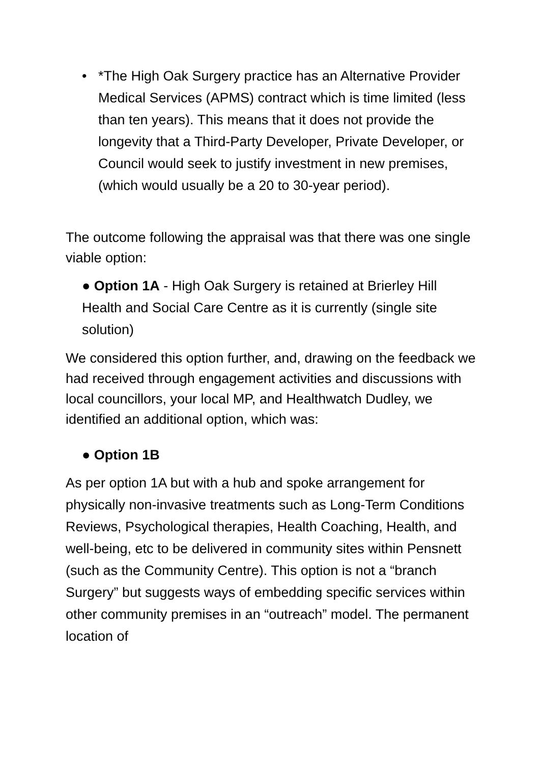• *The High Oak Surgery practice has an Alternative Provider Medical Services (APMS) contract which is time limited (less than ten years). This means that it does not provide the longevity that a Third-Party Developer, Private Developer, or Council would seek to justify investment in new premises, (which would usually be a 20 to 30-year period).
The outcome following the appraisal was that there was one single viable option:
● Option 1A - High Oak Surgery is retained at Brierley Hill Health and Social Care Centre as it is currently (single site solution)
We considered this option further, and, drawing on the feedback we had received through engagement activities and discussions with local councillors, your local MP, and Healthwatch Dudley, we identified an additional option, which was:
● Option 1B
As per option 1A but with a hub and spoke arrangement for physically non-invasive treatments such as Long-Term Conditions Reviews, Psychological therapies, Health Coaching, Health, and well-being, etc to be delivered in community sites within Pensnett (such as the Community Centre). This option is not a “branch Surgery” but suggests ways of embedding specific services within other community premises in an “outreach” model. The permanent location of